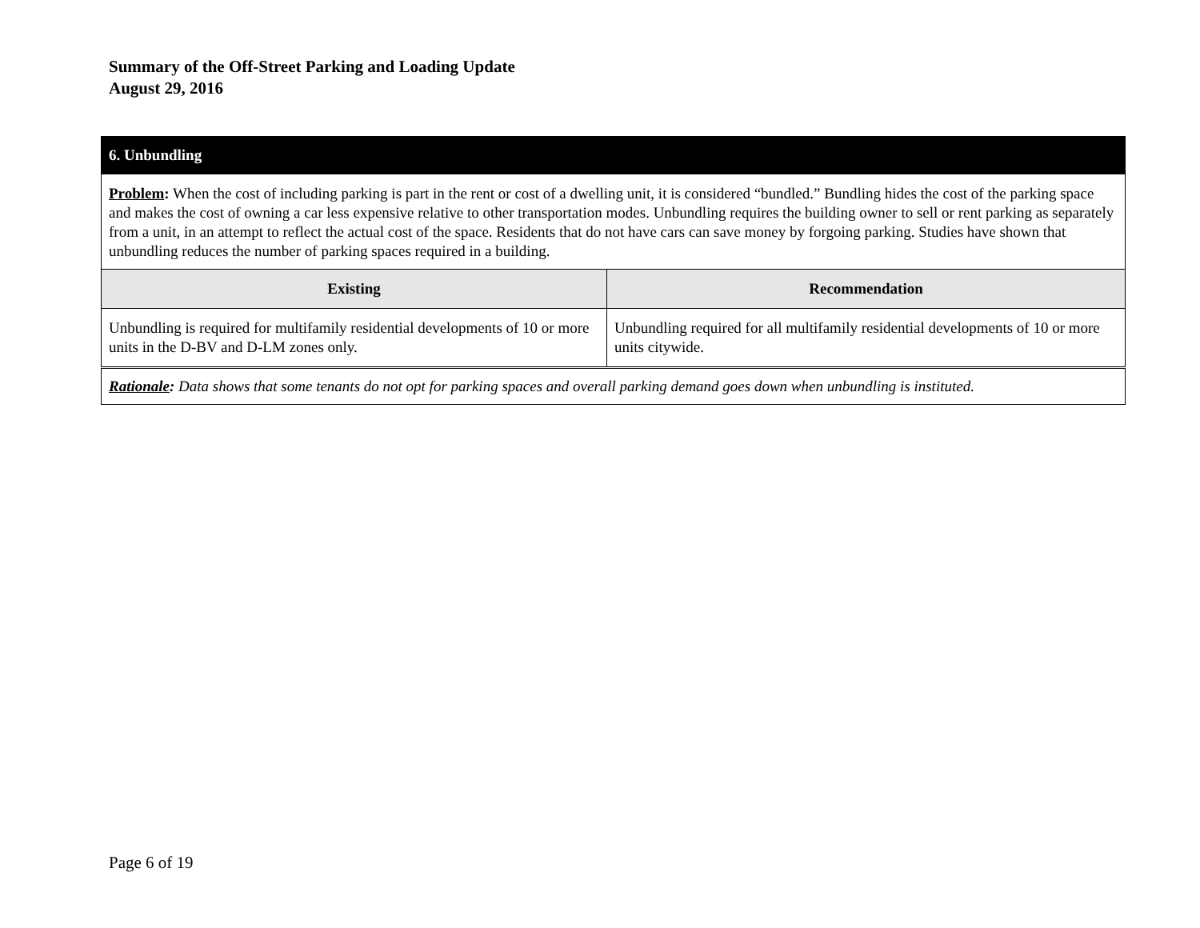Summary of the Off-Street Parking and Loading Update
August 29, 2016
| 6. Unbundling | |
| Problem : When the cost of including parking is part in the rent or cost of a dwelling unit, it is considered “bundled.” Bundling hides the cost of the parking space and makes the cost of owning a car less expensive relative to other transportation modes. Unbundling requires the building owner to sell or rent parking as separately from a unit, in an attempt to reflect the actual cost of the space. Residents that do not have cars can save money by forgoing parking. Studies have shown that unbundling reduces the number of parking spaces required in a building. | |
| Existing | Recommendation |
| Unbundling is required for multifamily residential developments of 10 or more units in the D-BV and D-LM zones only. | Unbundling required for all multifamily residential developments of 10 or more units citywide. |
| Rationale : Data shows that some tenants do not opt for parking spaces and overall parking demand goes down when unbundling is instituted. | |
Page 6 of 19